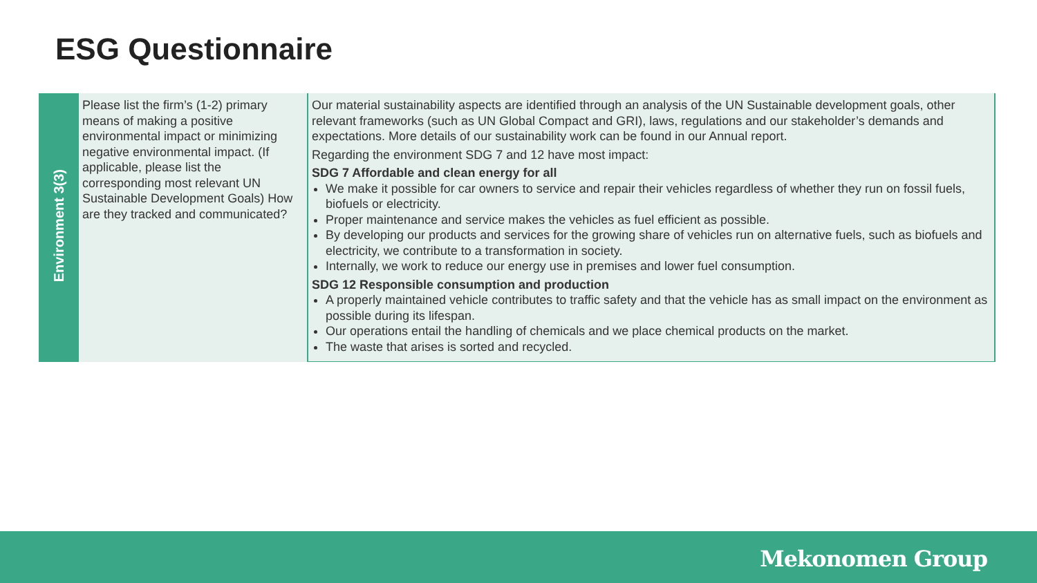ESG Questionnaire
| Environment 3(3) | Please list the firm’s (1-2) primary means of making a positive environmental impact or minimizing negative environmental impact. (If applicable, please list the corresponding most relevant UN Sustainable Development Goals) How are they tracked and communicated? | Our material sustainability aspects are identified through an analysis of the UN Sustainable development goals, other relevant frameworks (such as UN Global Compact and GRI), laws, regulations and our stakeholder’s demands and expectations. More details of our sustainability work can be found in our Annual report. Regarding the environment SDG 7 and 12 have most impact: SDG 7 Affordable and clean energy for all We make it possible for car owners to service and repair their vehicles regardless of whether they run on fossil fuels, biofuels or electricity. Proper maintenance and service makes the vehicles as fuel efficient as possible. By developing our products and services for the growing share of vehicles run on alternative fuels, such as biofuels and electricity, we contribute to a transformation in society. Internally, we work to reduce our energy use in premises and lower fuel consumption. SDG 12 Responsible consumption and production A properly maintained vehicle contributes to traffic safety and that the vehicle has as small impact on the environment as possible during its lifespan. Our operations entail the handling of chemicals and we place chemical products on the market. The waste that arises is sorted and recycled. |
Mekonomen Group